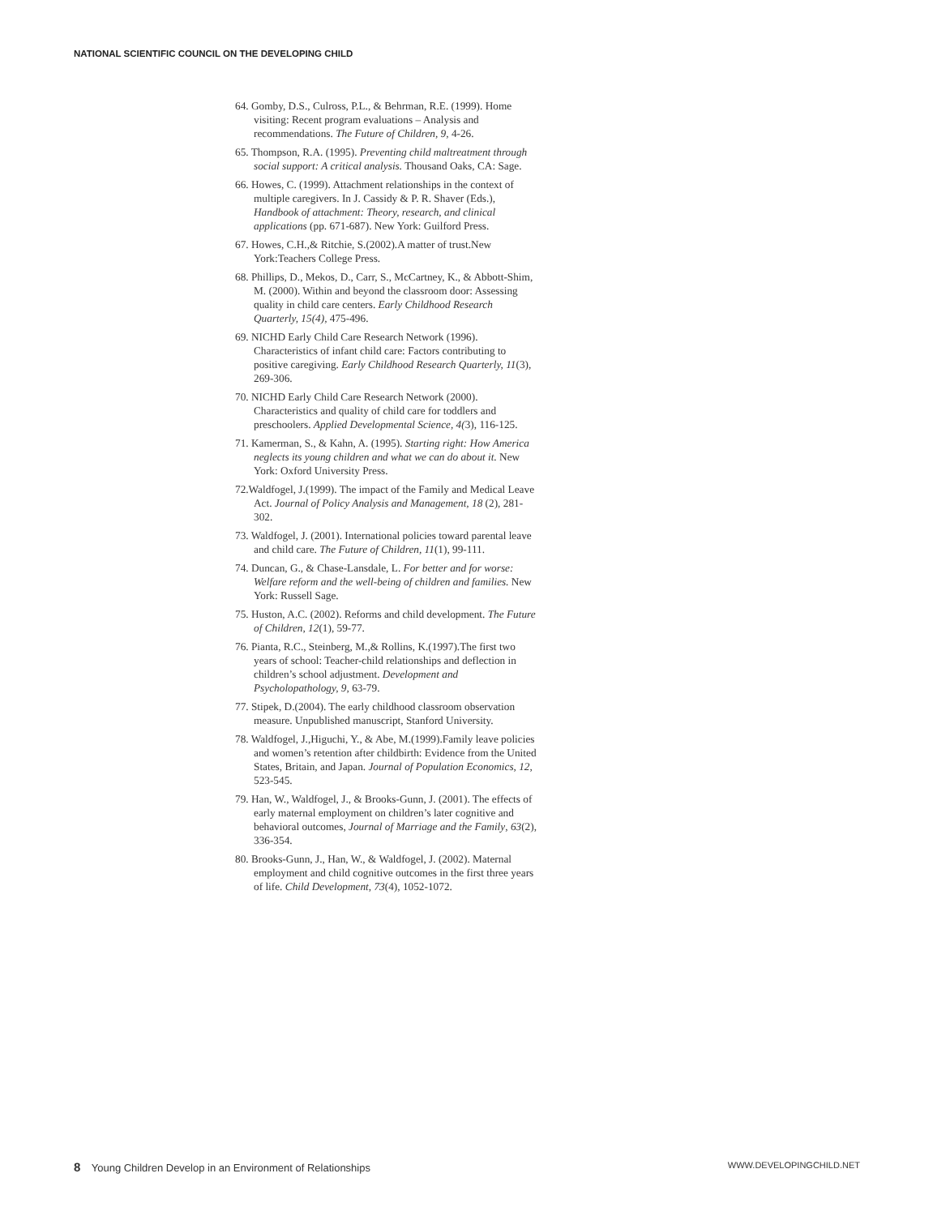NATIONAL SCIENTIFIC COUNCIL ON THE DEVELOPING CHILD
64. Gomby, D.S., Culross, P.L., & Behrman, R.E. (1999). Home visiting: Recent program evaluations – Analysis and recommendations. The Future of Children, 9, 4-26.
65. Thompson, R.A. (1995). Preventing child maltreatment through social support: A critical analysis. Thousand Oaks, CA: Sage.
66. Howes, C. (1999). Attachment relationships in the context of multiple caregivers. In J. Cassidy & P. R. Shaver (Eds.), Handbook of attachment: Theory, research, and clinical applications (pp. 671-687). New York: Guilford Press.
67. Howes, C.H.,& Ritchie, S.(2002).A matter of trust.New York:Teachers College Press.
68. Phillips, D., Mekos, D., Carr, S., McCartney, K., & Abbott-Shim, M. (2000). Within and beyond the classroom door: Assessing quality in child care centers. Early Childhood Research Quarterly, 15(4), 475-496.
69. NICHD Early Child Care Research Network (1996). Characteristics of infant child care: Factors contributing to positive caregiving. Early Childhood Research Quarterly, 11(3), 269-306.
70. NICHD Early Child Care Research Network (2000). Characteristics and quality of child care for toddlers and preschoolers. Applied Developmental Science, 4(3), 116-125.
71. Kamerman, S., & Kahn, A. (1995). Starting right: How America neglects its young children and what we can do about it. New York: Oxford University Press.
72.Waldfogel, J.(1999). The impact of the Family and Medical Leave Act. Journal of Policy Analysis and Management, 18 (2), 281-302.
73. Waldfogel, J. (2001). International policies toward parental leave and child care. The Future of Children, 11(1), 99-111.
74. Duncan, G., & Chase-Lansdale, L. For better and for worse: Welfare reform and the well-being of children and families. New York: Russell Sage.
75. Huston, A.C. (2002). Reforms and child development. The Future of Children, 12(1), 59-77.
76. Pianta, R.C., Steinberg, M.,& Rollins, K.(1997).The first two years of school: Teacher-child relationships and deflection in children’s school adjustment. Development and Psycholopathology, 9, 63-79.
77. Stipek, D.(2004). The early childhood classroom observation measure. Unpublished manuscript, Stanford University.
78. Waldfogel, J.,Higuchi, Y., & Abe, M.(1999).Family leave policies and women’s retention after childbirth: Evidence from the United States, Britain, and Japan. Journal of Population Economics, 12, 523-545.
79. Han, W., Waldfogel, J., & Brooks-Gunn, J. (2001). The effects of early maternal employment on children’s later cognitive and behavioral outcomes, Journal of Marriage and the Family, 63(2), 336-354.
80. Brooks-Gunn, J., Han, W., & Waldfogel, J. (2002). Maternal employment and child cognitive outcomes in the first three years of life. Child Development, 73(4), 1052-1072.
8 Young Children Develop in an Environment of Relationships WWW.DEVELOPINGCHILD.NET